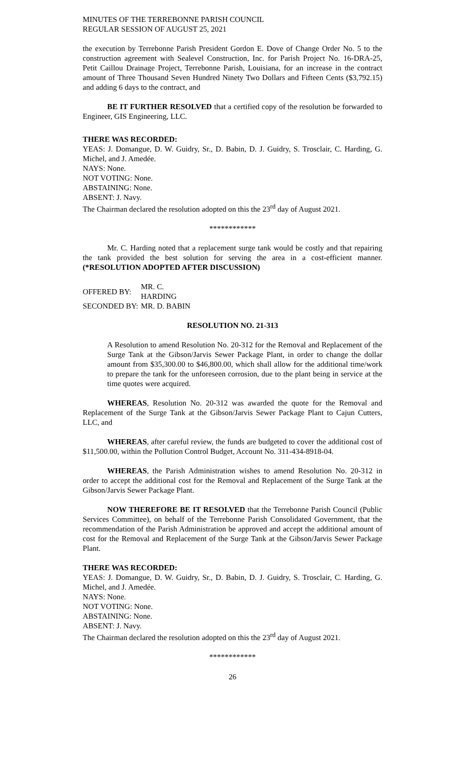MINUTES OF THE TERREBONNE PARISH COUNCIL
REGULAR SESSION OF AUGUST 25, 2021
the execution by Terrebonne Parish President Gordon E. Dove of Change Order No. 5 to the construction agreement with Sealevel Construction, Inc. for Parish Project No. 16-DRA-25, Petit Caillou Drainage Project, Terrebonne Parish, Louisiana, for an increase in the contract amount of Three Thousand Seven Hundred Ninety Two Dollars and Fifteen Cents ($3,792.15) and adding 6 days to the contract, and
BE IT FURTHER RESOLVED that a certified copy of the resolution be forwarded to Engineer, GIS Engineering, LLC.
THERE WAS RECORDED:
YEAS: J. Domangue, D. W. Guidry, Sr., D. Babin, D. J. Guidry, S. Trosclair, C. Harding, G. Michel, and J. Amedée.
NAYS: None.
NOT VOTING: None.
ABSTAINING: None.
ABSENT: J. Navy.
The Chairman declared the resolution adopted on this the 23<sup>rd</sup> day of August 2021.
************
Mr. C. Harding noted that a replacement surge tank would be costly and that repairing the tank provided the best solution for serving the area in a cost-efficient manner. (*RESOLUTION ADOPTED AFTER DISCUSSION)
| OFFERED BY: | MR. C. HARDING |
| SECONDED BY: | MR. D. BABIN |
RESOLUTION NO. 21-313
A Resolution to amend Resolution No. 20-312 for the Removal and Replacement of the Surge Tank at the Gibson/Jarvis Sewer Package Plant, in order to change the dollar amount from $35,300.00 to $46,800.00, which shall allow for the additional time/work to prepare the tank for the unforeseen corrosion, due to the plant being in service at the time quotes were acquired.
WHEREAS, Resolution No. 20-312 was awarded the quote for the Removal and Replacement of the Surge Tank at the Gibson/Jarvis Sewer Package Plant to Cajun Cutters, LLC, and
WHEREAS, after careful review, the funds are budgeted to cover the additional cost of $11,500.00, within the Pollution Control Budget, Account No. 311-434-8918-04.
WHEREAS, the Parish Administration wishes to amend Resolution No. 20-312 in order to accept the additional cost for the Removal and Replacement of the Surge Tank at the Gibson/Jarvis Sewer Package Plant.
NOW THEREFORE BE IT RESOLVED that the Terrebonne Parish Council (Public Services Committee), on behalf of the Terrebonne Parish Consolidated Government, that the recommendation of the Parish Administration be approved and accept the additional amount of cost for the Removal and Replacement of the Surge Tank at the Gibson/Jarvis Sewer Package Plant.
THERE WAS RECORDED:
YEAS: J. Domangue, D. W. Guidry, Sr., D. Babin, D. J. Guidry, S. Trosclair, C. Harding, G. Michel, and J. Amedée.
NAYS: None.
NOT VOTING: None.
ABSTAINING: None.
ABSENT: J. Navy.
The Chairman declared the resolution adopted on this the 23<sup>rd</sup> day of August 2021.
************
26